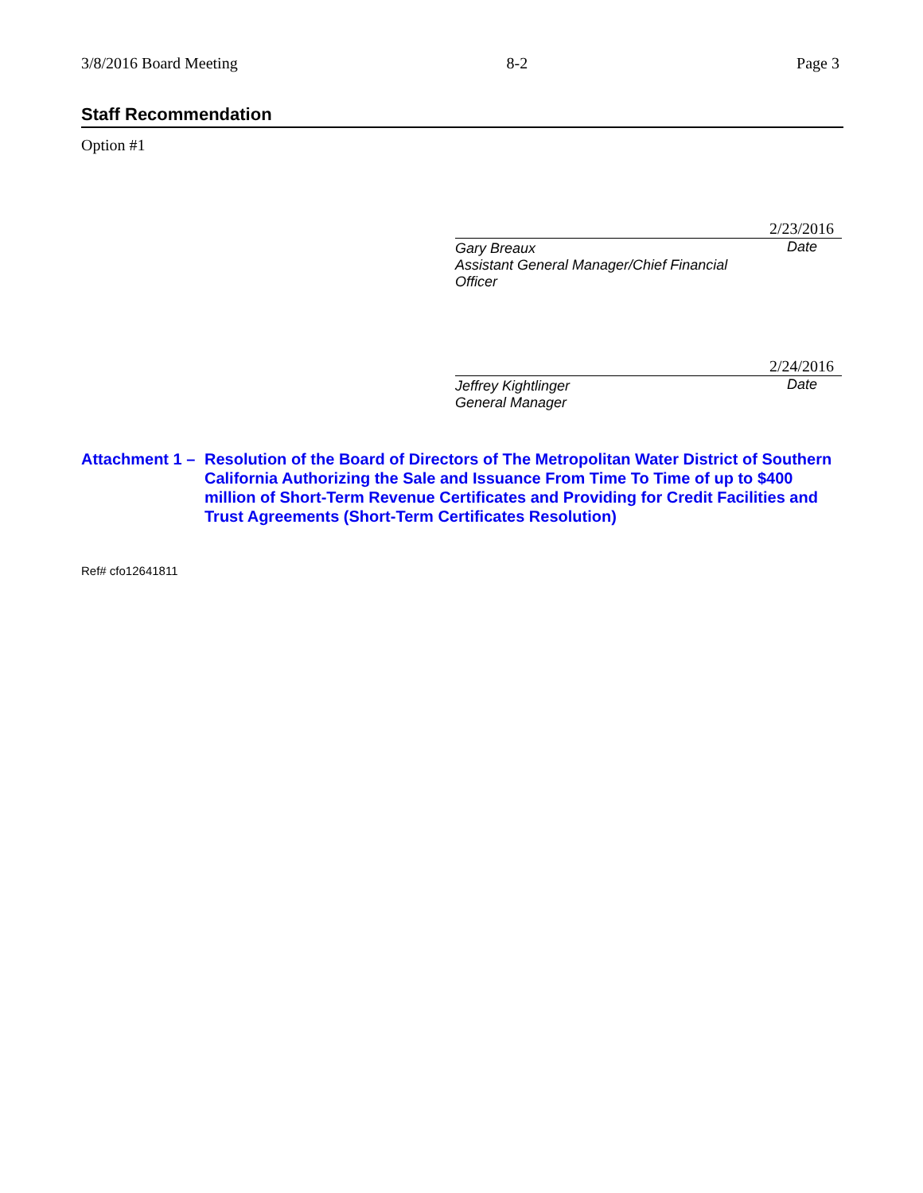3/8/2016 Board Meeting 8-2 Page 3
Staff Recommendation
Option #1
2/23/2016
Gary Breaux
Assistant General Manager/Chief Financial Officer
Date
2/24/2016
Jeffrey Kightlinger
General Manager
Date
Attachment 1 –
Resolution of the Board of Directors of The Metropolitan Water District of Southern California Authorizing the Sale and Issuance From Time To Time of up to $400 million of Short-Term Revenue Certificates and Providing for Credit Facilities and Trust Agreements (Short-Term Certificates Resolution)
Ref# cfo12641811